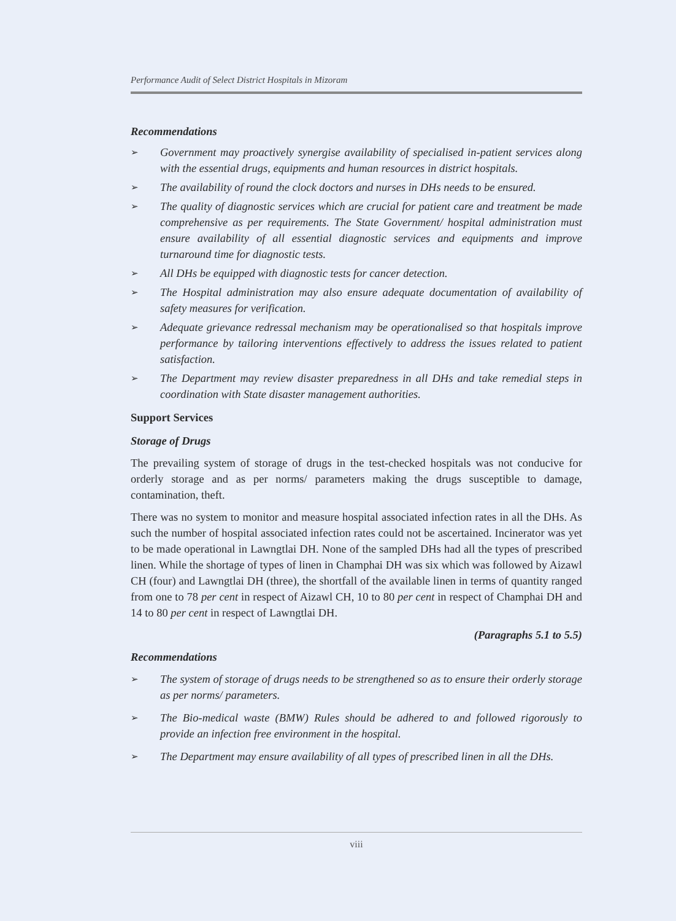Performance Audit of Select District Hospitals in Mizoram
Recommendations
➢ Government may proactively synergise availability of specialised in-patient services along with the essential drugs, equipments and human resources in district hospitals.
➢ The availability of round the clock doctors and nurses in DHs needs to be ensured.
➢ The quality of diagnostic services which are crucial for patient care and treatment be made comprehensive as per requirements. The State Government/ hospital administration must ensure availability of all essential diagnostic services and equipments and improve turnaround time for diagnostic tests.
➢ All DHs be equipped with diagnostic tests for cancer detection.
➢ The Hospital administration may also ensure adequate documentation of availability of safety measures for verification.
➢ Adequate grievance redressal mechanism may be operationalised so that hospitals improve performance by tailoring interventions effectively to address the issues related to patient satisfaction.
➢ The Department may review disaster preparedness in all DHs and take remedial steps in coordination with State disaster management authorities.
Support Services
Storage of Drugs
The prevailing system of storage of drugs in the test-checked hospitals was not conducive for orderly storage and as per norms/ parameters making the drugs susceptible to damage, contamination, theft.
There was no system to monitor and measure hospital associated infection rates in all the DHs. As such the number of hospital associated infection rates could not be ascertained. Incinerator was yet to be made operational in Lawngtlai DH. None of the sampled DHs had all the types of prescribed linen. While the shortage of types of linen in Champhai DH was six which was followed by Aizawl CH (four) and Lawngtlai DH (three), the shortfall of the available linen in terms of quantity ranged from one to 78 per cent in respect of Aizawl CH, 10 to 80 per cent in respect of Champhai DH and 14 to 80 per cent in respect of Lawngtlai DH.
(Paragraphs 5.1 to 5.5)
Recommendations
➢ The system of storage of drugs needs to be strengthened so as to ensure their orderly storage as per norms/ parameters.
➢ The Bio-medical waste (BMW) Rules should be adhered to and followed rigorously to provide an infection free environment in the hospital.
➢ The Department may ensure availability of all types of prescribed linen in all the DHs.
viii